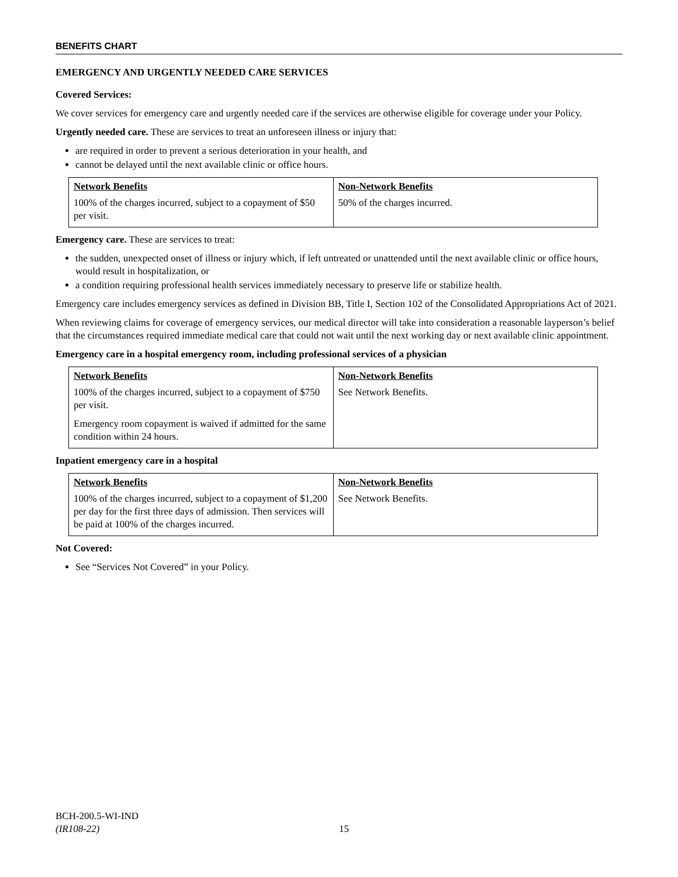BENEFITS CHART
EMERGENCY AND URGENTLY NEEDED CARE SERVICES
Covered Services:
We cover services for emergency care and urgently needed care if the services are otherwise eligible for coverage under your Policy.
Urgently needed care. These are services to treat an unforeseen illness or injury that:
are required in order to prevent a serious deterioration in your health, and
cannot be delayed until the next available clinic or office hours.
| Network Benefits | Non-Network Benefits |
| 100% of the charges incurred, subject to a copayment of $50 per visit. | 50% of the charges incurred. |
Emergency care. These are services to treat:
the sudden, unexpected onset of illness or injury which, if left untreated or unattended until the next available clinic or office hours, would result in hospitalization, or
a condition requiring professional health services immediately necessary to preserve life or stabilize health.
Emergency care includes emergency services as defined in Division BB, Title I, Section 102 of the Consolidated Appropriations Act of 2021.
When reviewing claims for coverage of emergency services, our medical director will take into consideration a reasonable layperson’s belief that the circumstances required immediate medical care that could not wait until the next working day or next available clinic appointment.
Emergency care in a hospital emergency room, including professional services of a physician
| Network Benefits | Non-Network Benefits |
| 100% of the charges incurred, subject to a copayment of $750 per visit. Emergency room copayment is waived if admitted for the same condition within 24 hours. | See Network Benefits. |
Inpatient emergency care in a hospital
| Network Benefits | Non-Network Benefits |
| 100% of the charges incurred, subject to a copayment of $1,200 per day for the first three days of admission. Then services will be paid at 100% of the charges incurred. | See Network Benefits. |
Not Covered:
See “Services Not Covered” in your Policy.
BCH-200.5-WI-IND
(IR108-22)
15